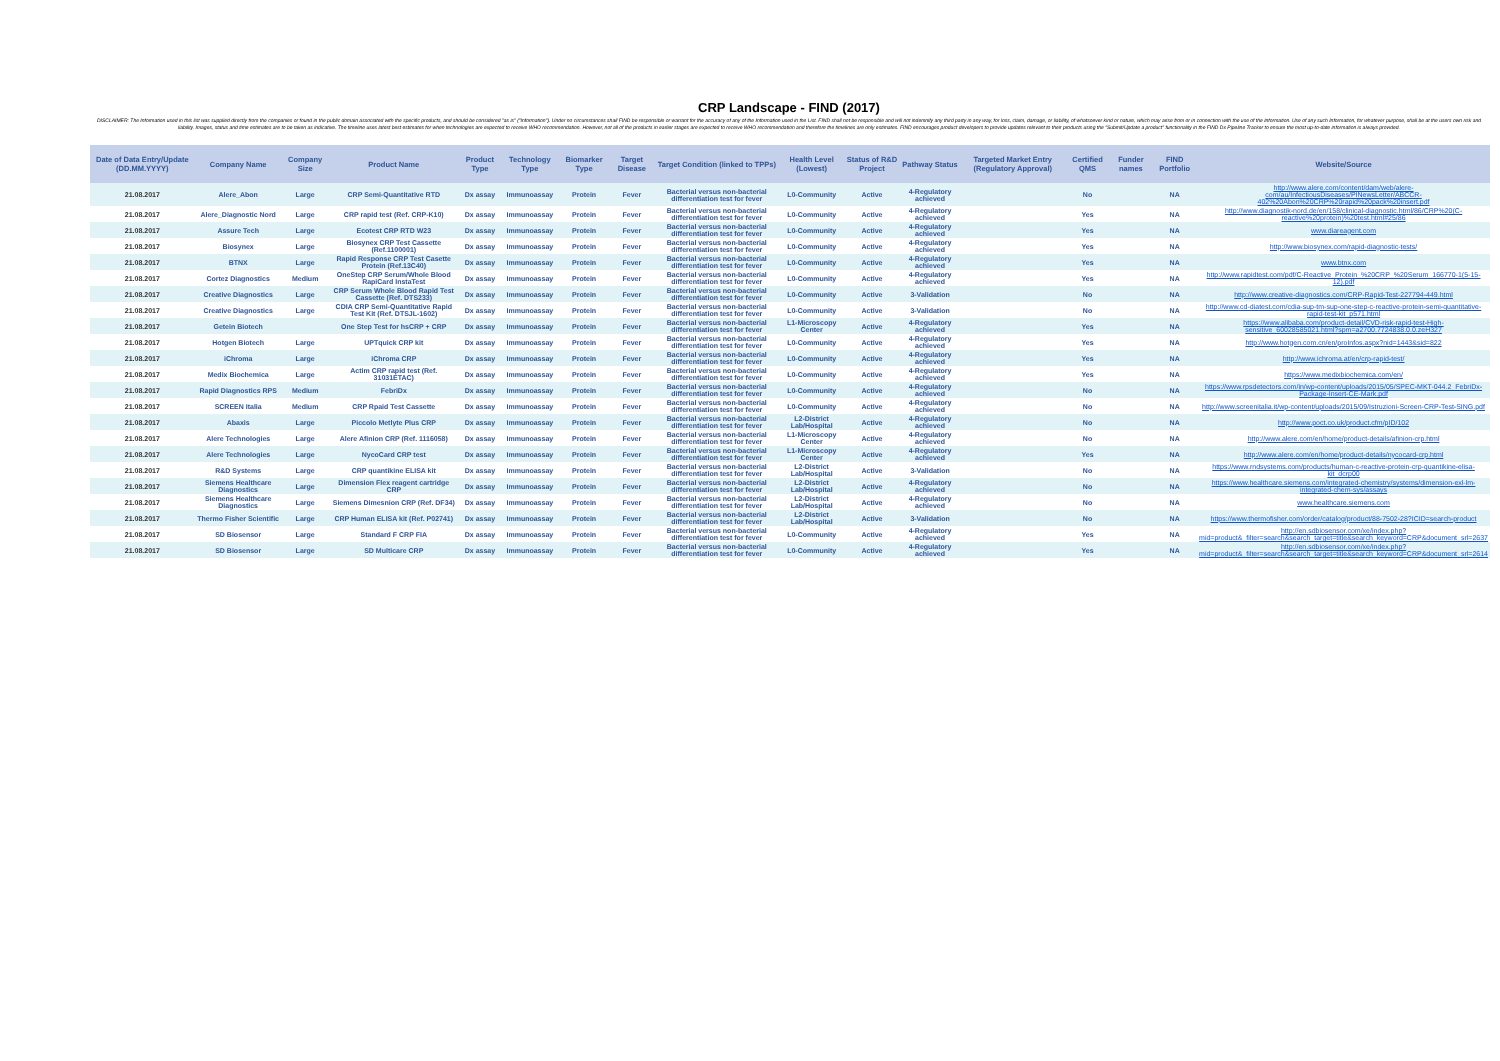CRP Landscape - FIND (2017)
DISCLAIMER: The Information used in this list was supplied directly from the companies or found in the public domain associated with the specific products, and should be considered "as is" ("Information"). Under no circumstances shall FIND be responsible or warrant for the accuracy of any of the Information used in the List. FIND shall not be responsible and will not indemnify any third party in any way, for loss, claim, damage, or liability, of whatsoever kind or nature, which may arise from or in connection with the use of the Information. Use of any such Information, for whatever purpose, shall be at the users own risk and liability. Images, status and time estimates are to be taken as indicative. The timeline uses latest best estimates for when technologies are expected to receive WHO recommendation. However, not all of the products in earlier stages are expected to receive WHO recommendation and therefore the timelines are only estimates. FIND encourages product developers to provide updates relevant to their products using the "Submit/Update a product" functionality in the FIND Dx Pipeline Tracker to ensure the most up-to-date information is always provided.
| Date of Data Entry/Update (DD.MM.YYYY) | Company Name | Company Size | Product Name | Product Type | Technology Type | Biomarker Type | Target Disease | Target Condition (linked to TPPs) | Health Level (Lowest) | Status of R&D Project | Pathway Status | Targeted Market Entry (Regulatory Approval) | Certified QMS | Funder names | FIND Portfolio | Website/Source |
| --- | --- | --- | --- | --- | --- | --- | --- | --- | --- | --- | --- | --- | --- | --- | --- | --- |
| 21.08.2017 | Alere_Abon | Large | CRP Semi-Quantitative RTD | Dx assay | Immunoassay | Protein | Fever | Bacterial versus non-bacterial differentiation test for fever | L0-Community | Active | 4-Regulatory achieved | | No | | NA | http://www.alere.com/content/dam/web/alere-com/au/InfectiousDiseases/PINewsLetter/ABCCR-402%20Abon%20CRP%20rapid%20pack%20insert.pdf |
| 21.08.2017 | Alere_Diagnostic Nord | Large | CRP rapid test (Ref. CRP-K10) | Dx assay | Immunoassay | Protein | Fever | Bacterial versus non-bacterial differentiation test for fever | L0-Community | Active | 4-Regulatory achieved | | Yes | | NA | http://www.diagnostik-nord.de/en/158/clinical-diagnostic.html/86/CRP%20(C-reactive%20protein)%20test.html#25/86 |
| 21.08.2017 | Assure Tech | Large | Ecotest CRP RTD W23 | Dx assay | Immunoassay | Protein | Fever | Bacterial versus non-bacterial differentiation test for fever | L0-Community | Active | 4-Regulatory achieved | | Yes | | NA | www.diareagent.com |
| 21.08.2017 | Biosynex | Large | Biosynex CRP Test Cassette (Ref.1100001) | Dx assay | Immunoassay | Protein | Fever | Bacterial versus non-bacterial differentiation test for fever | L0-Community | Active | 4-Regulatory achieved | | Yes | | NA | http://www.biosynex.com/rapid-diagnostic-tests/ |
| 21.08.2017 | BTNX | Large | Rapid Response CRP Test Casette Protein (Ref.13C40) | Dx assay | Immunoassay | Protein | Fever | Bacterial versus non-bacterial differentiation test for fever | L0-Community | Active | 4-Regulatory achieved | | Yes | | NA | www.btnx.com |
| 21.08.2017 | Cortez Diagnostics | Medium | OneStep CRP Serum/Whole Blood RapiCard InstaTest | Dx assay | Immunoassay | Protein | Fever | Bacterial versus non-bacterial differentiation test for fever | L0-Community | Active | 4-Regulatory achieved | | Yes | | NA | http://www.rapidtest.com/pdf/C-Reactive_Protein_%20CRP_%20Serum_166770-1(5-15-12).pdf |
| 21.08.2017 | Creative Diagnostics | Large | CRP Serum Whole Blood Rapid Test Cassette (Ref. DTS233) | Dx assay | Immunoassay | Protein | Fever | Bacterial versus non-bacterial differentiation test for fever | L0-Community | Active | 3-Validation | | No | | NA | http://www.creative-diagnostics.com/CRP-Rapid-Test-227794-449.html |
| 21.08.2017 | Creative Diagnostics | Large | CDIA CRP Semi-Quantitative Rapid Test Kit (Ref. DTSJL-1602) | Dx assay | Immunoassay | Protein | Fever | Bacterial versus non-bacterial differentiation test for fever | L0-Community | Active | 3-Validation | | No | | NA | http://www.cd-diatest.com/cdia-sup-tm-sup-one-step-c-reactive-protein-semi-quantitative-rapid-test-kit_p571.html |
| 21.08.2017 | Getein Biotech | | One Step Test for hsCRP + CRP | Dx assay | Immunoassay | Protein | Fever | Bacterial versus non-bacterial differentiation test for fever | L1-Microscopy Center | Active | 4-Regulatory achieved | | Yes | | NA | https://www.alibaba.com/product-detail/CVD-risk-rapid-test-High-sensitive_60028585021.html?spm=a2700.7724838.0.0.zeH327 |
| 21.08.2017 | Hotgen Biotech | Large | UPTquick CRP kit | Dx assay | Immunoassay | Protein | Fever | Bacterial versus non-bacterial differentiation test for fever | L0-Community | Active | 4-Regulatory achieved | | Yes | | NA | http://www.hotgen.com.cn/en/proInfos.aspx?nid=1443&sid=822 |
| 21.08.2017 | iChroma | Large | iChroma CRP | Dx assay | Immunoassay | Protein | Fever | Bacterial versus non-bacterial differentiation test for fever | L0-Community | Active | 4-Regulatory achieved | | Yes | | NA | http://www.ichroma.at/en/crp-rapid-test/ |
| 21.08.2017 | Medix Biochemica | Large | Actim CRP rapid test (Ref. 31031ETAC) | Dx assay | Immunoassay | Protein | Fever | Bacterial versus non-bacterial differentiation test for fever | L0-Community | Active | 4-Regulatory achieved | | Yes | | NA | https://www.medixbiochemica.com/en/ |
| 21.08.2017 | Rapid Diagnostics RPS | Medium | FebriDx | Dx assay | Immunoassay | Protein | Fever | Bacterial versus non-bacterial differentiation test for fever | L0-Community | Active | 4-Regulatory achieved | | No | | NA | https://www.rpsdetectors.com/in/wp-content/uploads/2015/05/SPEC-MKT-044.2_FebriDx-Package-Insert-CE-Mark.pdf |
| 21.08.2017 | SCREEN Italia | Medium | CRP Rpaid Test Cassette | Dx assay | Immunoassay | Protein | Fever | Bacterial versus non-bacterial differentiation test for fever | L0-Community | Active | 4-Regulatory achieved | | No | | NA | http://www.screenitalia.it/wp-content/uploads/2015/09/Istruzioni-Screen-CRP-Test-SING.pdf |
| 21.08.2017 | Abaxis | Large | Piccolo Metlyte Plus CRP | Dx assay | Immunoassay | Protein | Fever | Bacterial versus non-bacterial differentiation test for fever | L2-District Lab/Hospital | Active | 4-Regulatory achieved | | No | | NA | http://www.poct.co.uk/product.cfm/pID/102 |
| 21.08.2017 | Alere Technologies | Large | Alere Afinion CRP (Ref. 1116058) | Dx assay | Immunoassay | Protein | Fever | Bacterial versus non-bacterial differentiation test for fever | L1-Microscopy Center | Active | 4-Regulatory achieved | | No | | NA | http://www.alere.com/en/home/product-details/afinion-crp.html |
| 21.08.2017 | Alere Technologies | Large | NycoCard CRP test | Dx assay | Immunoassay | Protein | Fever | Bacterial versus non-bacterial differentiation test for fever | L1-Microscopy Center | Active | 4-Regulatory achieved | | Yes | | NA | http://www.alere.com/en/home/product-details/nycocard-crp.html |
| 21.08.2017 | R&D Systems | Large | CRP quantikine ELISA kit | Dx assay | Immunoassay | Protein | Fever | Bacterial versus non-bacterial differentiation test for fever | L2-District Lab/Hospital | Active | 3-Validation | | No | | NA | https://www.rndsystems.com/products/human-c-reactive-protein-crp-quantikine-elisa-kit_dcrp00 |
| 21.08.2017 | Siemens Healthcare Diagnostics | Large | Dimension Flex reagent cartridge CRP | Dx assay | Immunoassay | Protein | Fever | Bacterial versus non-bacterial differentiation test for fever | L2-District Lab/Hospital | Active | 4-Regulatory achieved | | No | | NA | https://www.healthcare.siemens.com/integrated-chemistry/systems/dimension-exl-lm-integrated-chem-sys/assays |
| 21.08.2017 | Siemens Healthcare Diagnostics | Large | Siemens Dimesnion CRP (Ref. DF34) | Dx assay | Immunoassay | Protein | Fever | Bacterial versus non-bacterial differentiation test for fever | L2-District Lab/Hospital | Active | 4-Regulatory achieved | | No | | NA | www.healthcare.siemens.com |
| 21.08.2017 | Thermo Fisher Scientific | Large | CRP Human ELISA kit (Ref. P02741) | Dx assay | Immunoassay | Protein | Fever | Bacterial versus non-bacterial differentiation test for fever | L2-District Lab/Hospital | Active | 3-Validation | | No | | NA | https://www.thermofisher.com/order/catalog/product/88-7502-28?ICID=search-product |
| 21.08.2017 | SD Biosensor | Large | Standard F CRP FIA | Dx assay | Immunoassay | Protein | Fever | Bacterial versus non-bacterial differentiation test for fever | L0-Community | Active | 4-Regulatory achieved | | Yes | | NA | http://en.sdbiosensor.com/xe/index.php?mid=product&_filter=search&search_target=title&search_keyword=CRP&document_srl=2637 |
| 21.08.2017 | SD Biosensor | Large | SD Multicare CRP | Dx assay | Immunoassay | Protein | Fever | Bacterial versus non-bacterial differentiation test for fever | L0-Community | Active | 4-Regulatory achieved | | Yes | | NA | http://en.sdbiosensor.com/xe/index.php?mid=product&_filter=search&search_target=title&search_keyword=CRP&document_srl=2614 |